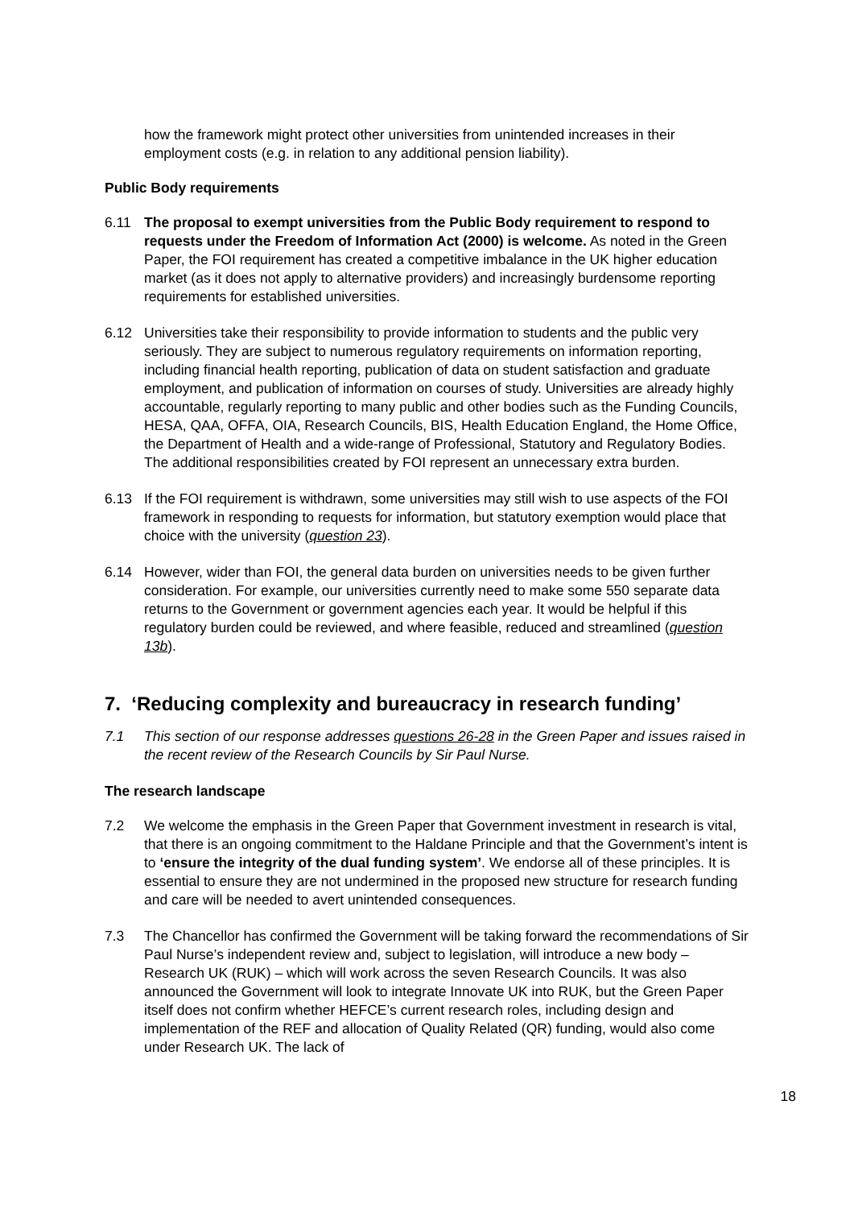how the framework might protect other universities from unintended increases in their employment costs (e.g. in relation to any additional pension liability).
Public Body requirements
6.11 The proposal to exempt universities from the Public Body requirement to respond to requests under the Freedom of Information Act (2000) is welcome. As noted in the Green Paper, the FOI requirement has created a competitive imbalance in the UK higher education market (as it does not apply to alternative providers) and increasingly burdensome reporting requirements for established universities.
6.12 Universities take their responsibility to provide information to students and the public very seriously. They are subject to numerous regulatory requirements on information reporting, including financial health reporting, publication of data on student satisfaction and graduate employment, and publication of information on courses of study. Universities are already highly accountable, regularly reporting to many public and other bodies such as the Funding Councils, HESA, QAA, OFFA, OIA, Research Councils, BIS, Health Education England, the Home Office, the Department of Health and a wide-range of Professional, Statutory and Regulatory Bodies. The additional responsibilities created by FOI represent an unnecessary extra burden.
6.13 If the FOI requirement is withdrawn, some universities may still wish to use aspects of the FOI framework in responding to requests for information, but statutory exemption would place that choice with the university (question 23).
6.14 However, wider than FOI, the general data burden on universities needs to be given further consideration. For example, our universities currently need to make some 550 separate data returns to the Government or government agencies each year. It would be helpful if this regulatory burden could be reviewed, and where feasible, reduced and streamlined (question 13b).
7. ‘Reducing complexity and bureaucracy in research funding’
7.1 This section of our response addresses questions 26-28 in the Green Paper and issues raised in the recent review of the Research Councils by Sir Paul Nurse.
The research landscape
7.2 We welcome the emphasis in the Green Paper that Government investment in research is vital, that there is an ongoing commitment to the Haldane Principle and that the Government’s intent is to ‘ensure the integrity of the dual funding system’. We endorse all of these principles. It is essential to ensure they are not undermined in the proposed new structure for research funding and care will be needed to avert unintended consequences.
7.3 The Chancellor has confirmed the Government will be taking forward the recommendations of Sir Paul Nurse’s independent review and, subject to legislation, will introduce a new body – Research UK (RUK) – which will work across the seven Research Councils. It was also announced the Government will look to integrate Innovate UK into RUK, but the Green Paper itself does not confirm whether HEFCE’s current research roles, including design and implementation of the REF and allocation of Quality Related (QR) funding, would also come under Research UK. The lack of
18